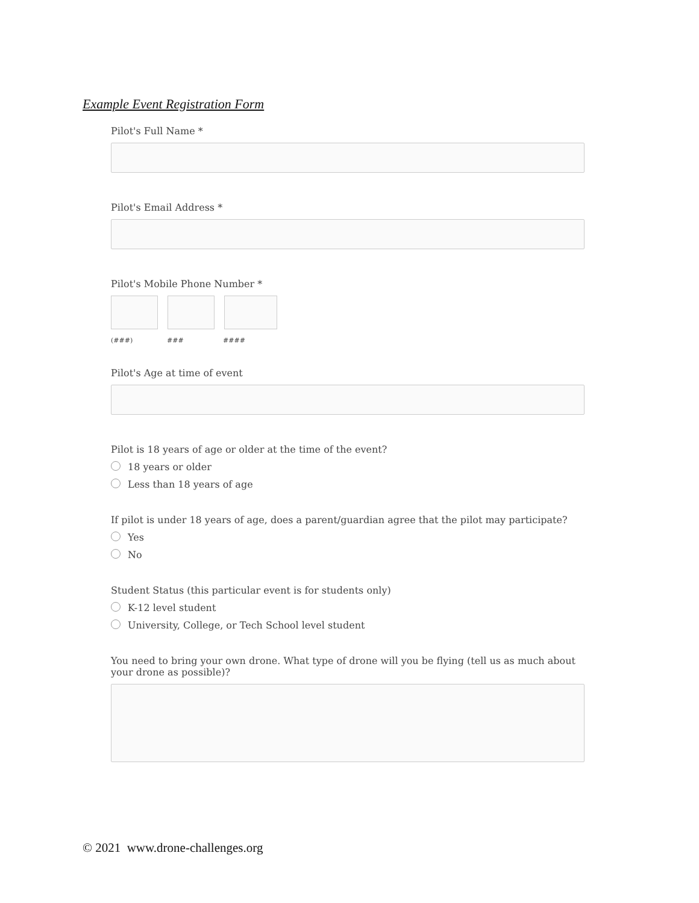Example Event Registration Form
Pilot's Full Name *
Pilot's Email Address *
Pilot's Mobile Phone Number *
(###) ### ####
Pilot's Age at time of event
Pilot is 18 years of age or older at the time of the event?
18 years or older
Less than 18 years of age
If pilot is under 18 years of age, does a parent/guardian agree that the pilot may participate?
Yes
No
Student Status (this particular event is for students only)
K-12 level student
University, College, or Tech School level student
You need to bring your own drone. What type of drone will you be flying (tell us as much about your drone as possible)?
© 2021 www.drone-challenges.org